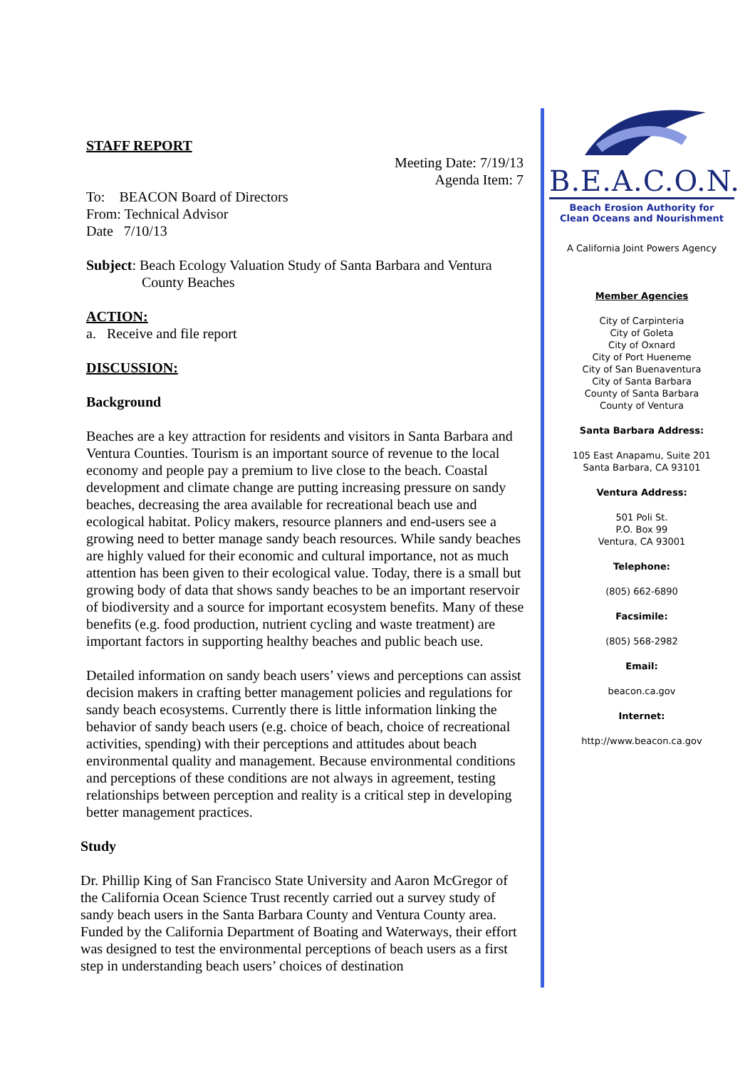STAFF REPORT
Meeting Date: 7/19/13
Agenda Item: 7
To: BEACON Board of Directors
From: Technical Advisor
Date 7/10/13
Subject: Beach Ecology Valuation Study of Santa Barbara and Ventura
County Beaches
ACTION:
a. Receive and file report
DISCUSSION:
Background
Beaches are a key attraction for residents and visitors in Santa Barbara and Ventura Counties. Tourism is an important source of revenue to the local economy and people pay a premium to live close to the beach. Coastal development and climate change are putting increasing pressure on sandy beaches, decreasing the area available for recreational beach use and ecological habitat. Policy makers, resource planners and end-users see a growing need to better manage sandy beach resources. While sandy beaches are highly valued for their economic and cultural importance, not as much attention has been given to their ecological value. Today, there is a small but growing body of data that shows sandy beaches to be an important reservoir of biodiversity and a source for important ecosystem benefits. Many of these benefits (e.g. food production, nutrient cycling and waste treatment) are important factors in supporting healthy beaches and public beach use.
Detailed information on sandy beach users’ views and perceptions can assist decision makers in crafting better management policies and regulations for sandy beach ecosystems. Currently there is little information linking the behavior of sandy beach users (e.g. choice of beach, choice of recreational activities, spending) with their perceptions and attitudes about beach environmental quality and management. Because environmental conditions and perceptions of these conditions are not always in agreement, testing relationships between perception and reality is a critical step in developing better management practices.
Study
Dr. Phillip King of San Francisco State University and Aaron McGregor of the California Ocean Science Trust recently carried out a survey study of sandy beach users in the Santa Barbara County and Ventura County area. Funded by the California Department of Boating and Waterways, their effort was designed to test the environmental perceptions of beach users as a first step in understanding beach users’ choices of destination
B.E.A.C.O.N.
Beach Erosion Authority for
Clean Oceans and Nourishment
A California Joint Powers Agency
Member Agencies
City of Carpinteria
City of Goleta
City of Oxnard
City of Port Hueneme
City of San Buenaventura
City of Santa Barbara
County of Santa Barbara
County of Ventura
Santa Barbara Address:
105 East Anapamu, Suite 201
Santa Barbara, CA 93101
Ventura Address:
501 Poli St.
P.O. Box 99
Ventura, CA 93001
Telephone:
(805) 662-6890
Facsimile:
(805) 568-2982
Email:
beacon.ca.gov
Internet:
http://www.beacon.ca.gov